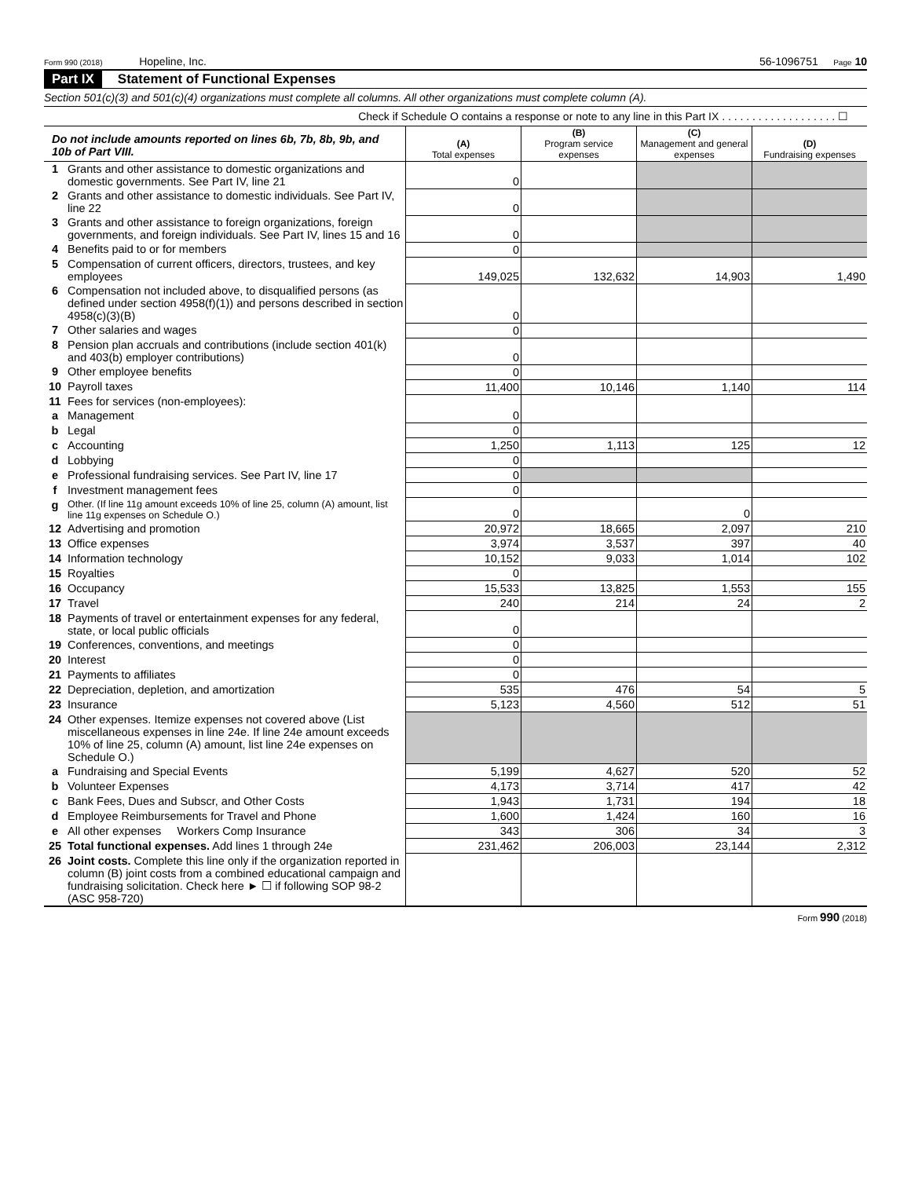Form 990 (2018) Hopeline, Inc. 56-1096751 Page 10
Part IX Statement of Functional Expenses
Section 501(c)(3) and 501(c)(4) organizations must complete all columns. All other organizations must complete column (A).
Check if Schedule O contains a response or note to any line in this Part IX . . . . . . . . . . . . . . . . . . . ☐
| Do not include amounts reported on lines 6b, 7b, 8b, 9b, and 10b of Part VIII. | | (A) Total expenses | (B) Program service expenses | (C) Management and general expenses | (D) Fundraising expenses |
| 1 | Grants and other assistance to domestic organizations and domestic governments. See Part IV, line 21 | 0 | | | |
| 2 | Grants and other assistance to domestic individuals. See Part IV, line 22 | 0 | | | |
| 3 | Grants and other assistance to foreign organizations, foreign governments, and foreign individuals. See Part IV, lines 15 and 16 | 0 | | | |
| 4 | Benefits paid to or for members | 0 | | | |
| 5 | Compensation of current officers, directors, trustees, and key employees | 149,025 | 132,632 | 14,903 | 1,490 |
| 6 | Compensation not included above, to disqualified persons (as defined under section 4958(f)(1)) and persons described in section 4958(c)(3)(B) | 0 | | | |
| 7 | Other salaries and wages | 0 | | | |
| 8 | Pension plan accruals and contributions (include section 401(k) and 403(b) employer contributions) | 0 | | | |
| 9 | Other employee benefits | 0 | | | |
| 10 | Payroll taxes | 11,400 | 10,146 | 1,140 | 114 |
| 11 | Fees for services (non-employees): | | | | |
| a | Management | 0 | | | |
| b | Legal | 0 | | | |
| c | Accounting | 1,250 | 1,113 | 125 | 12 |
| d | Lobbying | 0 | | | |
| e | Professional fundraising services. See Part IV, line 17 | 0 | | | |
| f | Investment management fees | 0 | | | |
| g | Other. (If line 11g amount exceeds 10% of line 25, column (A) amount, list line 11g expenses on Schedule O.) | 0 | | 0 | |
| 12 | Advertising and promotion | 20,972 | 18,665 | 2,097 | 210 |
| 13 | Office expenses | 3,974 | 3,537 | 397 | 40 |
| 14 | Information technology | 10,152 | 9,033 | 1,014 | 102 |
| 15 | Royalties | 0 | | | |
| 16 | Occupancy | 15,533 | 13,825 | 1,553 | 155 |
| 17 | Travel | 240 | 214 | 24 | 2 |
| 18 | Payments of travel or entertainment expenses for any federal, state, or local public officials | 0 | | | |
| 19 | Conferences, conventions, and meetings | 0 | | | |
| 20 | Interest | 0 | | | |
| 21 | Payments to affiliates | 0 | | | |
| 22 | Depreciation, depletion, and amortization | 535 | 476 | 54 | 5 |
| 23 | Insurance | 5,123 | 4,560 | 512 | 51 |
| 24 | Other expenses. Itemize expenses not covered above (List miscellaneous expenses in line 24e. If line 24e amount exceeds 10% of line 25, column (A) amount, list line 24e expenses on Schedule O.) | | | | |
| a | Fundraising and Special Events | 5,199 | 4,627 | 520 | 52 |
| b | Volunteer Expenses | 4,173 | 3,714 | 417 | 42 |
| c | Bank Fees, Dues and Subscr, and Other Costs | 1,943 | 1,731 | 194 | 18 |
| d | Employee Reimbursements for Travel and Phone | 1,600 | 1,424 | 160 | 16 |
| e | All other expenses Workers Comp Insurance | 343 | 306 | 34 | 3 |
| 25 | Total functional expenses. Add lines 1 through 24e | 231,462 | 206,003 | 23,144 | 2,312 |
| 26 | Joint costs. Complete this line only if the organization reported in column (B) joint costs from a combined educational campaign and fundraising solicitation. Check here ► ☐ if following SOP 98-2 (ASC 958-720) | | | | |
Form 990 (2018)